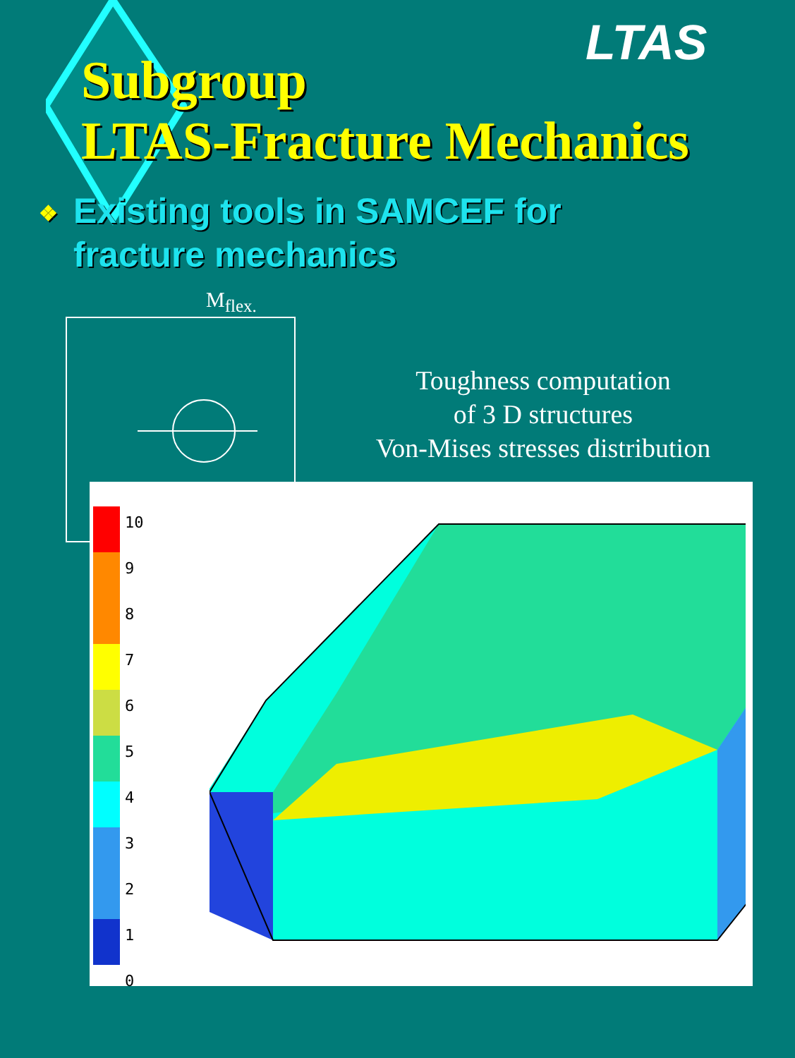Subgroup
LTAS-Fracture Mechanics
LTAS
❖ Existing tools in SAMCEF for
❖ fracture mechanics
M<sub>flex.</sub>
Toughness computation
of 3 D structures
Von-Mises stresses distribution
10
9
8
7
6
5
4
3
2
1
0